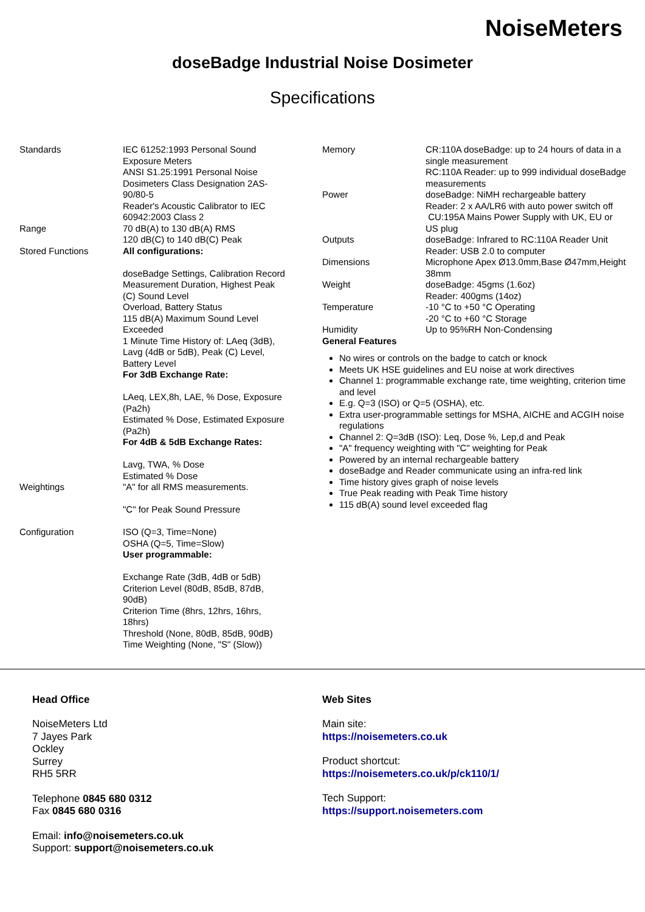NoiseMeters
doseBadge Industrial Noise Dosimeter
Specifications
| Standards | IEC 61252:1993 Personal Sound Exposure Meters ANSI S1.25:1991 Personal Noise Dosimeters Class Designation 2AS-90/80-5 Reader's Acoustic Calibrator to IEC 60942:2003 Class 2 |
| Range | 70 dB(A) to 130 dB(A) RMS 120 dB(C) to 140 dB(C) Peak |
| Stored Functions | All configurations: doseBadge Settings, Calibration Record Measurement Duration, Highest Peak (C) Sound Level Overload, Battery Status 115 dB(A) Maximum Sound Level Exceeded 1 Minute Time History of: LAeq (3dB), Lavg (4dB or 5dB), Peak (C) Level, Battery Level For 3dB Exchange Rate: LAeq, LEX,8h, LAE, % Dose, Exposure (Pa2h) Estimated % Dose, Estimated Exposure (Pa2h) For 4dB & 5dB Exchange Rates: Lavg, TWA, % Dose Estimated % Dose |
| Weightings | "A" for all RMS measurements. "C" for Peak Sound Pressure |
| Configuration | ISO (Q=3, Time=None) OSHA (Q=5, Time=Slow) User programmable: Exchange Rate (3dB, 4dB or 5dB) Criterion Level (80dB, 85dB, 87dB, 90dB) Criterion Time (8hrs, 12hrs, 16hrs, 18hrs) Threshold (None, 80dB, 85dB, 90dB) Time Weighting (None, "S" (Slow)) |
| Memory | CR:110A doseBadge: up to 24 hours of data in a single measurement RC:110A Reader: up to 999 individual doseBadge measurements |
| Power | doseBadge: NiMH rechargeable battery Reader: 2 x AA/LR6 with auto power switch off CU:195A Mains Power Supply with UK, EU or US plug |
| Outputs | doseBadge: Infrared to RC:110A Reader Unit Reader: USB 2.0 to computer |
| Dimensions | Microphone Apex Ø13.0mm,Base Ø47mm,Height 38mm |
| Weight | doseBadge: 45gms (1.6oz) Reader: 400gms (14oz) |
| Temperature | -10 °C to +50 °C Operating -20 °C to +60 °C Storage |
| Humidity | Up to 95%RH Non-Condensing |
General Features
No wires or controls on the badge to catch or knock
Meets UK HSE guidelines and EU noise at work directives
Channel 1: programmable exchange rate, time weighting, criterion time and level
E.g. Q=3 (ISO) or Q=5 (OSHA), etc.
Extra user-programmable settings for MSHA, AICHE and ACGIH noise regulations
Channel 2: Q=3dB (ISO): Leq, Dose %, Lep,d and Peak
"A" frequency weighting with "C" weighting for Peak
Powered by an internal rechargeable battery
doseBadge and Reader communicate using an infra-red link
Time history gives graph of noise levels
True Peak reading with Peak Time history
115 dB(A) sound level exceeded flag
Head Office
NoiseMeters Ltd
7 Jayes Park
Ockley
Surrey
RH5 5RR
Telephone 0845 680 0312
Fax 0845 680 0316
Email: info@noisemeters.co.uk
Support: support@noisemeters.co.uk
Web Sites
Main site:
https://noisemeters.co.uk
Product shortcut:
https://noisemeters.co.uk/p/ck110/1/
Tech Support:
https://support.noisemeters.com